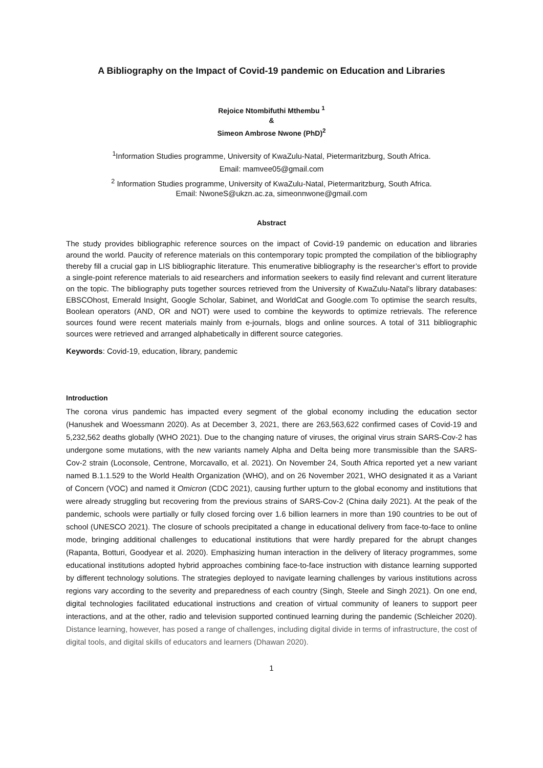A Bibliography on the Impact of Covid-19 pandemic on Education and Libraries
Rejoice Ntombifuthi Mthembu <sup>1</sup>
&
Simeon Ambrose Nwone (PhD)<sup>2</sup>
<sup>1</sup> Information Studies programme, University of KwaZulu-Natal, Pietermaritzburg, South Africa.
Email: mamvee05@gmail.com
<sup>2</sup> Information Studies programme, University of KwaZulu-Natal, Pietermaritzburg, South Africa.
Email: NwoneS@ukzn.ac.za, simeonnwone@gmail.com
Abstract
The study provides bibliographic reference sources on the impact of Covid-19 pandemic on education and libraries around the world. Paucity of reference materials on this contemporary topic prompted the compilation of the bibliography thereby fill a crucial gap in LIS bibliographic literature. This enumerative bibliography is the researcher’s effort to provide a single-point reference materials to aid researchers and information seekers to easily find relevant and current literature on the topic. The bibliography puts together sources retrieved from the University of KwaZulu-Natal’s library databases: EBSCOhost, Emerald Insight, Google Scholar, Sabinet, and WorldCat and Google.com To optimise the search results, Boolean operators (AND, OR and NOT) were used to combine the keywords to optimize retrievals. The reference sources found were recent materials mainly from e-journals, blogs and online sources. A total of 311 bibliographic sources were retrieved and arranged alphabetically in different source categories.
Keywords: Covid-19, education, library, pandemic
Introduction
The corona virus pandemic has impacted every segment of the global economy including the education sector (Hanushek and Woessmann 2020). As at December 3, 2021, there are 263,563,622 confirmed cases of Covid-19 and 5,232,562 deaths globally (WHO 2021). Due to the changing nature of viruses, the original virus strain SARS-Cov-2 has undergone some mutations, with the new variants namely Alpha and Delta being more transmissible than the SARS-Cov-2 strain (Loconsole, Centrone, Morcavallo, et al. 2021). On November 24, South Africa reported yet a new variant named B.1.1.529 to the World Health Organization (WHO), and on 26 November 2021, WHO designated it as a Variant of Concern (VOC) and named it Omicron (CDC 2021), causing further upturn to the global economy and institutions that were already struggling but recovering from the previous strains of SARS-Cov-2 (China daily 2021). At the peak of the pandemic, schools were partially or fully closed forcing over 1.6 billion learners in more than 190 countries to be out of school (UNESCO 2021). The closure of schools precipitated a change in educational delivery from face-to-face to online mode, bringing additional challenges to educational institutions that were hardly prepared for the abrupt changes (Rapanta, Botturi, Goodyear et al. 2020). Emphasizing human interaction in the delivery of literacy programmes, some educational institutions adopted hybrid approaches combining face-to-face instruction with distance learning supported by different technology solutions. The strategies deployed to navigate learning challenges by various institutions across regions vary according to the severity and preparedness of each country (Singh, Steele and Singh 2021). On one end, digital technologies facilitated educational instructions and creation of virtual community of leaners to support peer interactions, and at the other, radio and television supported continued learning during the pandemic (Schleicher 2020). Distance learning, however, has posed a range of challenges, including digital divide in terms of infrastructure, the cost of digital tools, and digital skills of educators and learners (Dhawan 2020).
1